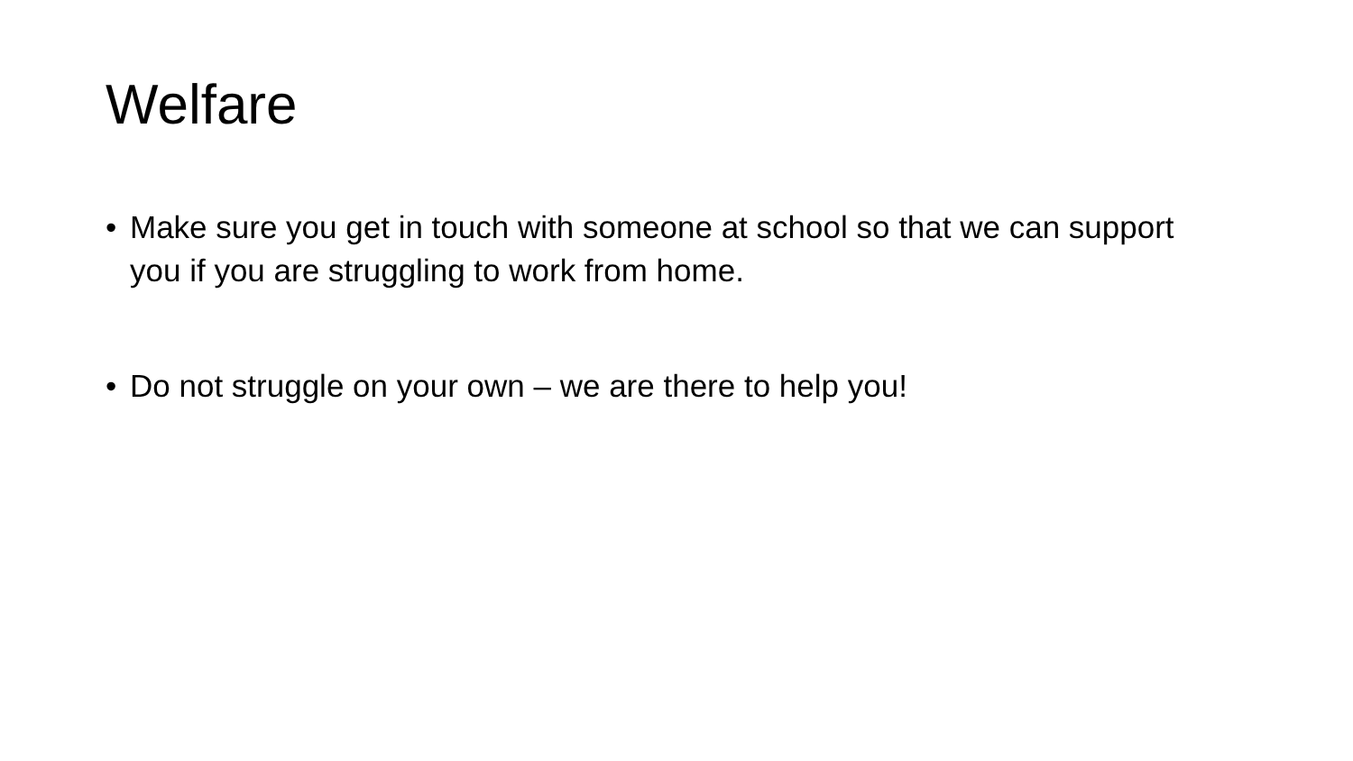Welfare
• Make sure you get in touch with someone at school so that we can support you if you are struggling to work from home.
• Do not struggle on your own – we are there to help you!